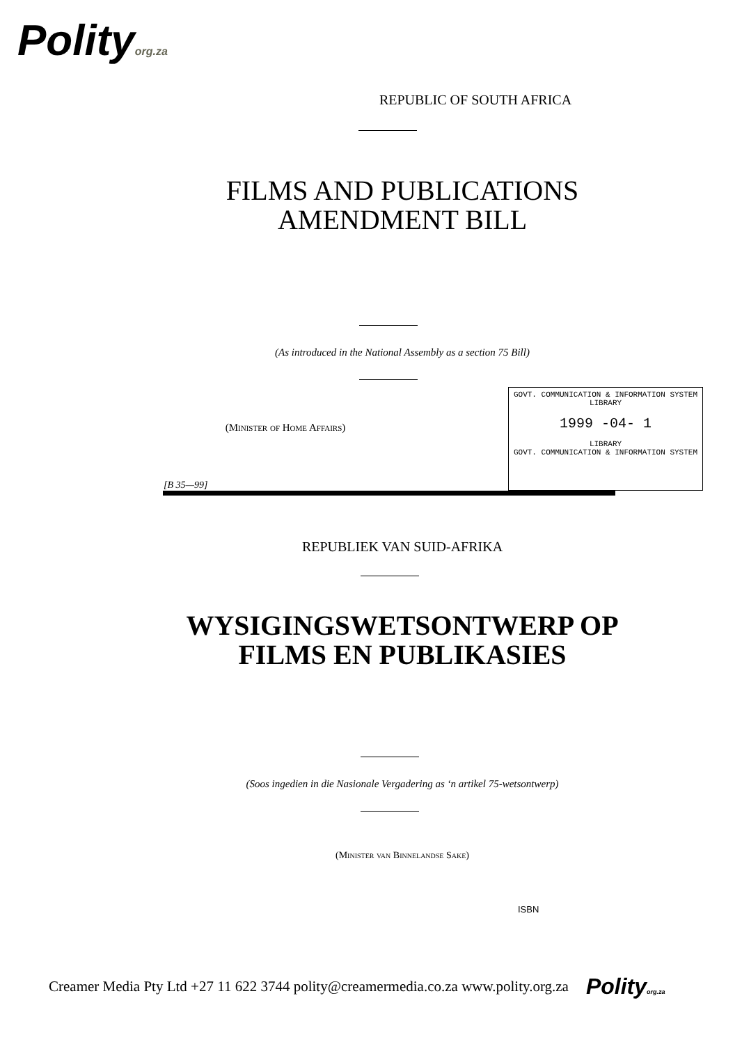Polityorg.za
REPUBLIC OF SOUTH AFRICA
FILMS AND PUBLICATIONS
AMENDMENT BILL
(As introduced in the National Assembly as a section 75 Bill)
(Minister of Home Affairs)
[B 35—99]
GOVT. COMMUNICATION & INFORMATION SYSTEM
LIBRARY
1999 -04- 1
LIBRARY
GOVT. COMMUNICATION & INFORMATION SYSTEM
REPUBLIEK VAN SUID-AFRIKA
WYSIGINGSWETSONTWERP OP
FILMS EN PUBLIKASIES
(Soos ingedien in die Nasionale Vergadering as ‘n artikel 75-wetsontwerp)
(Minister van Binnelandse Sake)
ISBN
Creamer Media Pty Ltd +27 11 622 3744 polity@creamermedia.co.za www.polity.org.za Polityorg.za